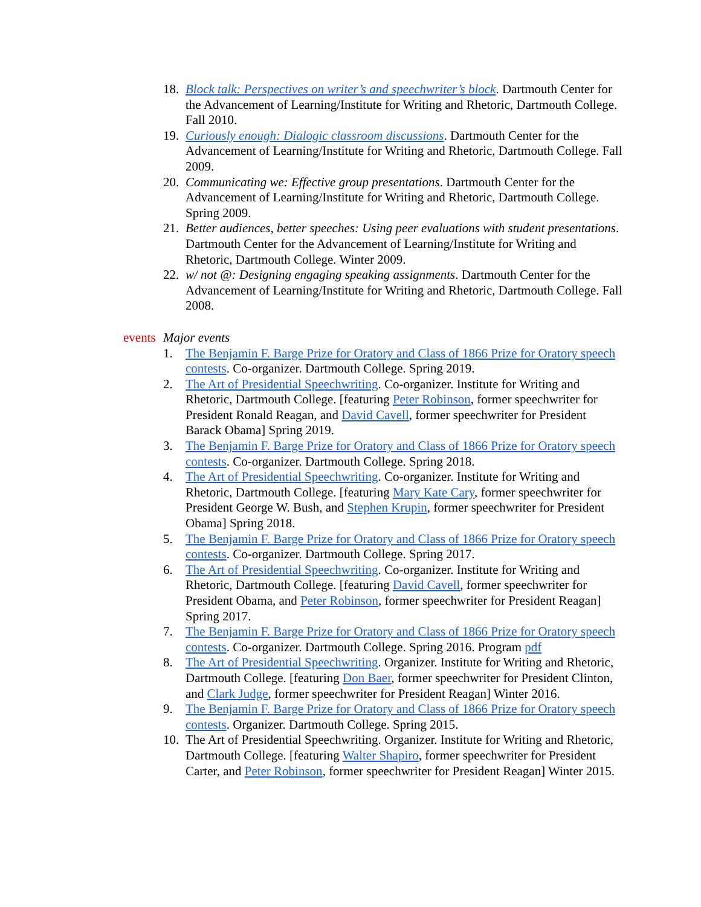18. Block talk: Perspectives on writer’s and speechwriter’s block. Dartmouth Center for the Advancement of Learning/Institute for Writing and Rhetoric, Dartmouth College. Fall 2010.
19. Curiously enough: Dialogic classroom discussions. Dartmouth Center for the Advancement of Learning/Institute for Writing and Rhetoric, Dartmouth College. Fall 2009.
20. Communicating we: Effective group presentations. Dartmouth Center for the Advancement of Learning/Institute for Writing and Rhetoric, Dartmouth College. Spring 2009.
21. Better audiences, better speeches: Using peer evaluations with student presentations. Dartmouth Center for the Advancement of Learning/Institute for Writing and Rhetoric, Dartmouth College. Winter 2009.
22. w/ not @: Designing engaging speaking assignments. Dartmouth Center for the Advancement of Learning/Institute for Writing and Rhetoric, Dartmouth College. Fall 2008.
events Major events
1. The Benjamin F. Barge Prize for Oratory and Class of 1866 Prize for Oratory speech contests. Co-organizer. Dartmouth College. Spring 2019.
2. The Art of Presidential Speechwriting. Co-organizer. Institute for Writing and Rhetoric, Dartmouth College. [featuring Peter Robinson, former speechwriter for President Ronald Reagan, and David Cavell, former speechwriter for President Barack Obama] Spring 2019.
3. The Benjamin F. Barge Prize for Oratory and Class of 1866 Prize for Oratory speech contests. Co-organizer. Dartmouth College. Spring 2018.
4. The Art of Presidential Speechwriting. Co-organizer. Institute for Writing and Rhetoric, Dartmouth College. [featuring Mary Kate Cary, former speechwriter for President George W. Bush, and Stephen Krupin, former speechwriter for President Obama] Spring 2018.
5. The Benjamin F. Barge Prize for Oratory and Class of 1866 Prize for Oratory speech contests. Co-organizer. Dartmouth College. Spring 2017.
6. The Art of Presidential Speechwriting. Co-organizer. Institute for Writing and Rhetoric, Dartmouth College. [featuring David Cavell, former speechwriter for President Obama, and Peter Robinson, former speechwriter for President Reagan] Spring 2017.
7. The Benjamin F. Barge Prize for Oratory and Class of 1866 Prize for Oratory speech contests. Co-organizer. Dartmouth College. Spring 2016. Program pdf
8. The Art of Presidential Speechwriting. Organizer. Institute for Writing and Rhetoric, Dartmouth College. [featuring Don Baer, former speechwriter for President Clinton, and Clark Judge, former speechwriter for President Reagan] Winter 2016.
9. The Benjamin F. Barge Prize for Oratory and Class of 1866 Prize for Oratory speech contests. Organizer. Dartmouth College. Spring 2015.
10. The Art of Presidential Speechwriting. Organizer. Institute for Writing and Rhetoric, Dartmouth College. [featuring Walter Shapiro, former speechwriter for President Carter, and Peter Robinson, former speechwriter for President Reagan] Winter 2015.